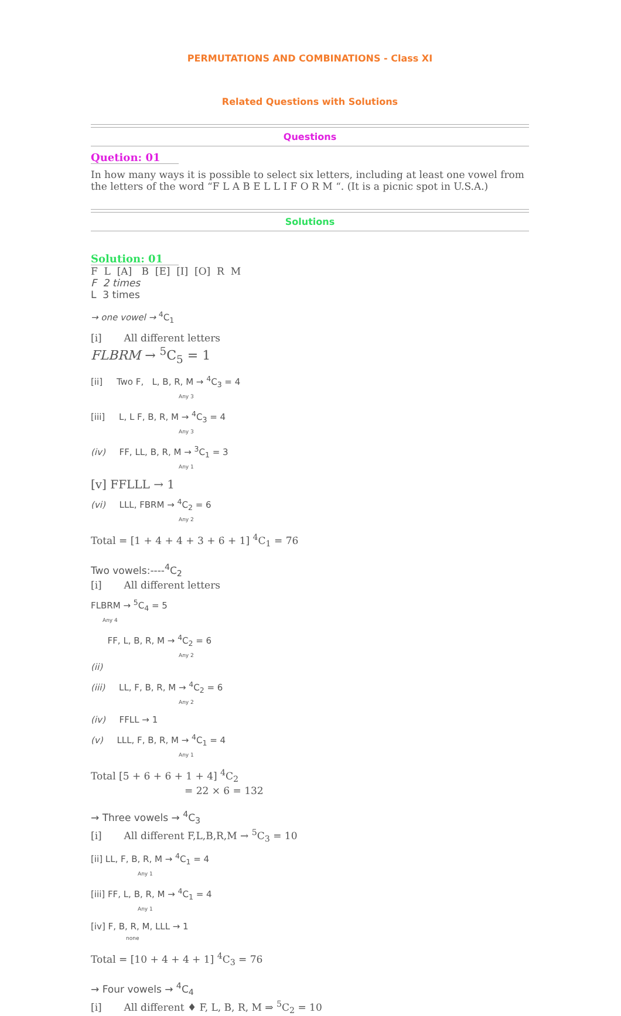PERMUTATIONS AND COMBINATIONS - Class XI
Related Questions with Solutions
Questions
Quetion: 01
In how many ways it is possible to select six letters, including at least one vowel from the letters of the word “F L A B E L L I F O R M “. (It is a picnic spot in U.S.A.)
Solutions
Solution: 01
F L [A] B [E] [I] [O] R M
F 2 times
L 3 times
→ one vowel → <sup>4</sup>C<sub>1</sub>
[i] All different letters
FLBRM → <sup>5</sup>C<sub>5</sub> = 1
[ii] Two F, L, B, R, M → <sup>4</sup>C<sub>3</sub> = 4
Any 3
[iii] L, L F, B, R, M → <sup>4</sup>C<sub>3</sub> = 4
Any 3
(iv) FF, LL, B, R, M → <sup>3</sup>C<sub>1</sub> = 3
Any 1
[v] FFLLL → 1
(vi) LLL, FBRM → <sup>4</sup>C<sub>2</sub> = 6
Any 2
Total = [1 + 4 + 4 + 3 + 6 + 1] <sup>4</sup>C<sub>1</sub> = 76
Two vowels:----<sup>4</sup>C<sub>2</sub>
[i] All different letters
FLBRM → <sup>5</sup>C<sub>4</sub> = 5
Any 4
FF, L, B, R, M → <sup>4</sup>C<sub>2</sub> = 6
Any 2
(ii)
(iii) LL, F, B, R, M → <sup>4</sup>C<sub>2</sub> = 6
Any 2
(iv) FFLL → 1
(v) LLL, F, B, R, M → <sup>4</sup>C<sub>1</sub> = 4
Any 1
Total [5 + 6 + 6 + 1 + 4] <sup>4</sup>C<sub>2</sub>
= 22 × 6 = 132
→ Three vowels → <sup>4</sup>C<sub>3</sub>
[i] All different F,L,B,R,M → <sup>5</sup>C<sub>3</sub> = 10
[ii] LL, F, B, R, M → <sup>4</sup>C<sub>1</sub> = 4
Any 1
[iii] FF, L, B, R, M → <sup>4</sup>C<sub>1</sub> = 4
Any 1
[iv] F, B, R, M, LLL → 1
none
Total = [10 + 4 + 4 + 1] <sup>4</sup>C<sub>3</sub> = 76
→ Four vowels → <sup>4</sup>C<sub>4</sub>
[i] All different ♦ F, L, B, R, M ⇒ <sup>5</sup>C<sub>2</sub> = 10